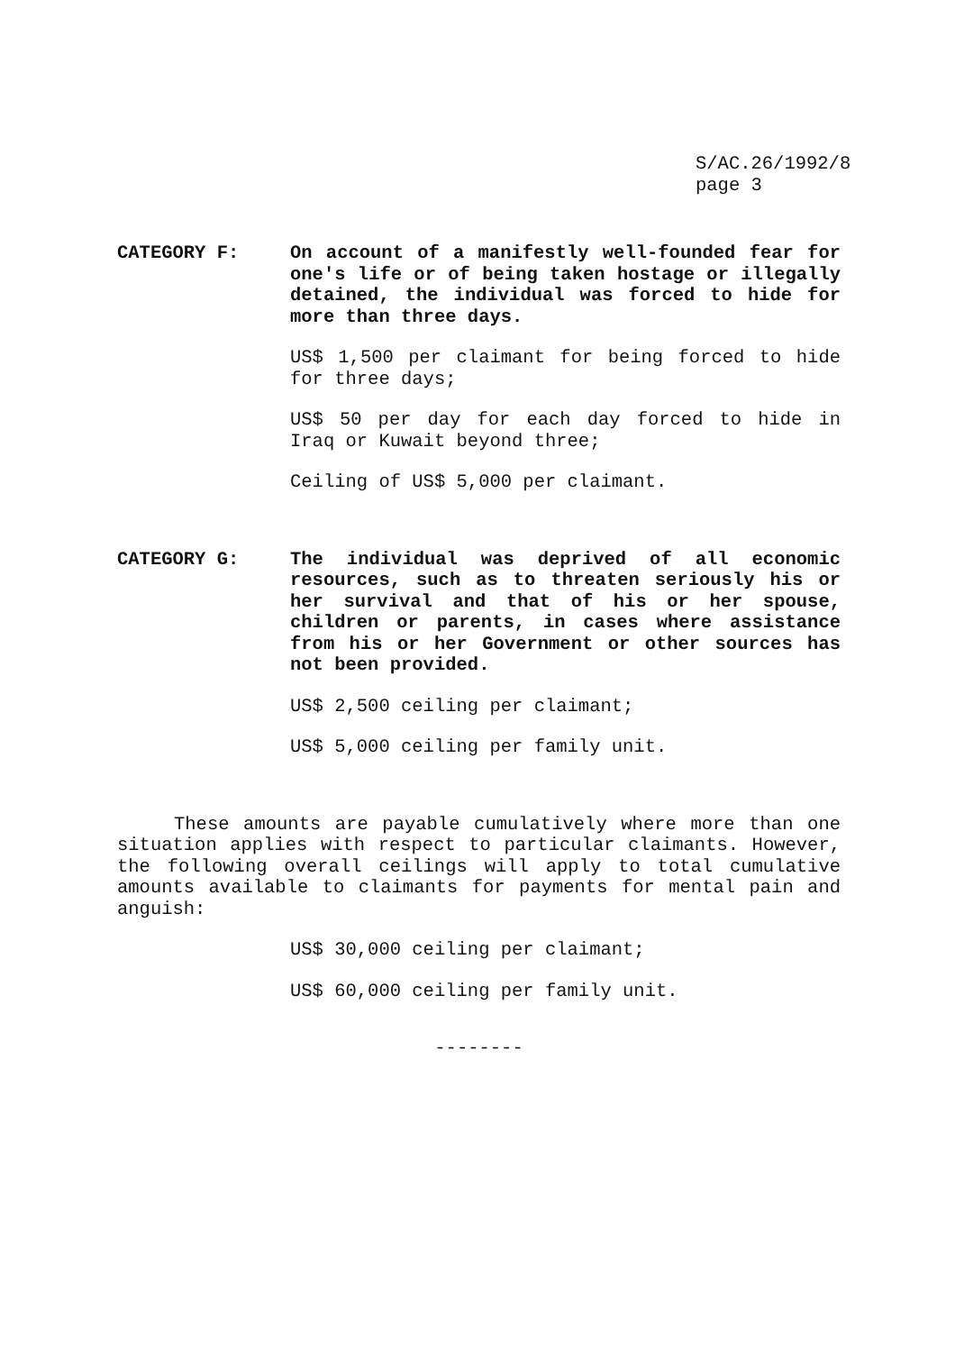S/AC.26/1992/8
page 3
CATEGORY F: On account of a manifestly well-founded fear for one's life or of being taken hostage or illegally detained, the individual was forced to hide for more than three days.
US$ 1,500 per claimant for being forced to hide for three days;
US$ 50 per day for each day forced to hide in Iraq or Kuwait beyond three;
Ceiling of US$ 5,000 per claimant.
CATEGORY G: The individual was deprived of all economic resources, such as to threaten seriously his or her survival and that of his or her spouse, children or parents, in cases where assistance from his or her Government or other sources has not been provided.
US$ 2,500 ceiling per claimant;
US$ 5,000 ceiling per family unit.
These amounts are payable cumulatively where more than one situation applies with respect to particular claimants. However, the following overall ceilings will apply to total cumulative amounts available to claimants for payments for mental pain and anguish:
US$ 30,000 ceiling per claimant;
US$ 60,000 ceiling per family unit.
--------